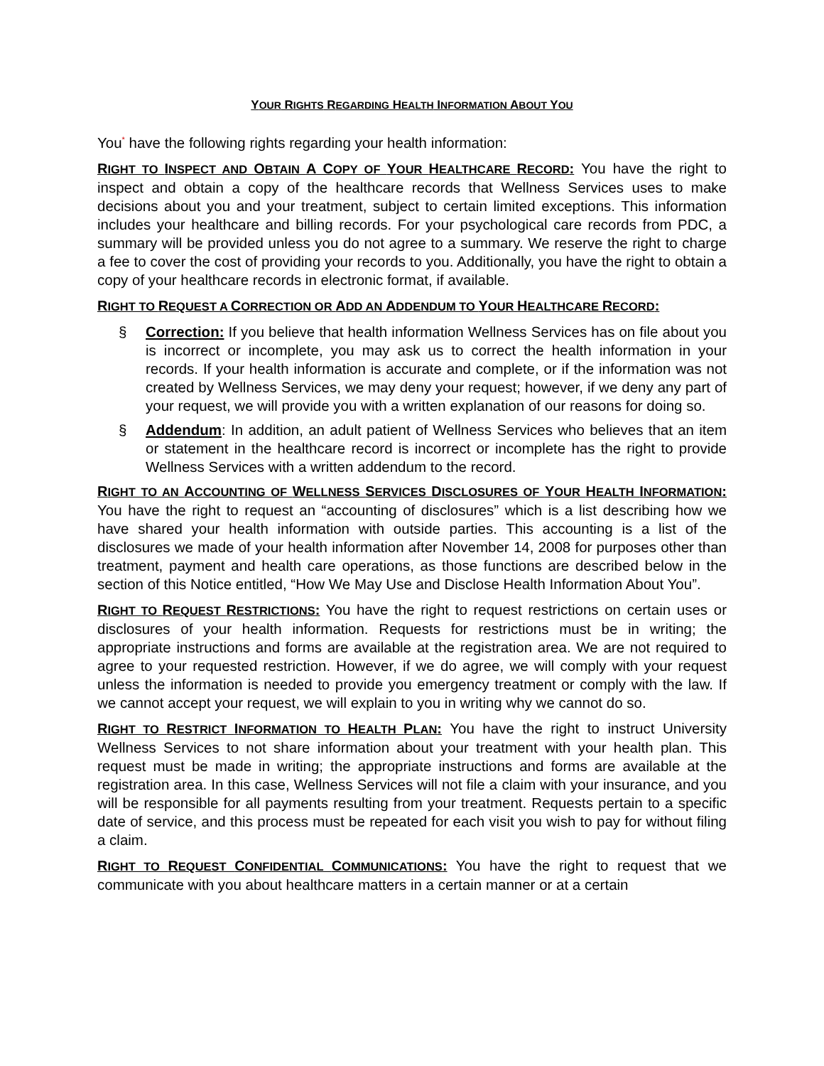YOUR RIGHTS REGARDING HEALTH INFORMATION ABOUT YOU
You<sup>*</sup> have the following rights regarding your health information:
RIGHT TO INSPECT AND OBTAIN A COPY OF YOUR HEALTHCARE RECORD: You have the right to inspect and obtain a copy of the healthcare records that Wellness Services uses to make decisions about you and your treatment, subject to certain limited exceptions. This information includes your healthcare and billing records. For your psychological care records from PDC, a summary will be provided unless you do not agree to a summary. We reserve the right to charge a fee to cover the cost of providing your records to you. Additionally, you have the right to obtain a copy of your healthcare records in electronic format, if available.
RIGHT TO REQUEST A CORRECTION OR ADD AN ADDENDUM TO YOUR HEALTHCARE RECORD:
§ Correction: If you believe that health information Wellness Services has on file about you is incorrect or incomplete, you may ask us to correct the health information in your records. If your health information is accurate and complete, or if the information was not created by Wellness Services, we may deny your request; however, if we deny any part of your request, we will provide you with a written explanation of our reasons for doing so.
§ Addendum: In addition, an adult patient of Wellness Services who believes that an item or statement in the healthcare record is incorrect or incomplete has the right to provide Wellness Services with a written addendum to the record.
RIGHT TO AN ACCOUNTING OF WELLNESS SERVICES DISCLOSURES OF YOUR HEALTH INFORMATION: You have the right to request an “accounting of disclosures” which is a list describing how we have shared your health information with outside parties. This accounting is a list of the disclosures we made of your health information after November 14, 2008 for purposes other than treatment, payment and health care operations, as those functions are described below in the section of this Notice entitled, “How We May Use and Disclose Health Information About You”.
RIGHT TO REQUEST RESTRICTIONS: You have the right to request restrictions on certain uses or disclosures of your health information. Requests for restrictions must be in writing; the appropriate instructions and forms are available at the registration area. We are not required to agree to your requested restriction. However, if we do agree, we will comply with your request unless the information is needed to provide you emergency treatment or comply with the law. If we cannot accept your request, we will explain to you in writing why we cannot do so.
RIGHT TO RESTRICT INFORMATION TO HEALTH PLAN: You have the right to instruct University Wellness Services to not share information about your treatment with your health plan. This request must be made in writing; the appropriate instructions and forms are available at the registration area. In this case, Wellness Services will not file a claim with your insurance, and you will be responsible for all payments resulting from your treatment. Requests pertain to a specific date of service, and this process must be repeated for each visit you wish to pay for without filing a claim.
RIGHT TO REQUEST CONFIDENTIAL COMMUNICATIONS: You have the right to request that we communicate with you about healthcare matters in a certain manner or at a certain